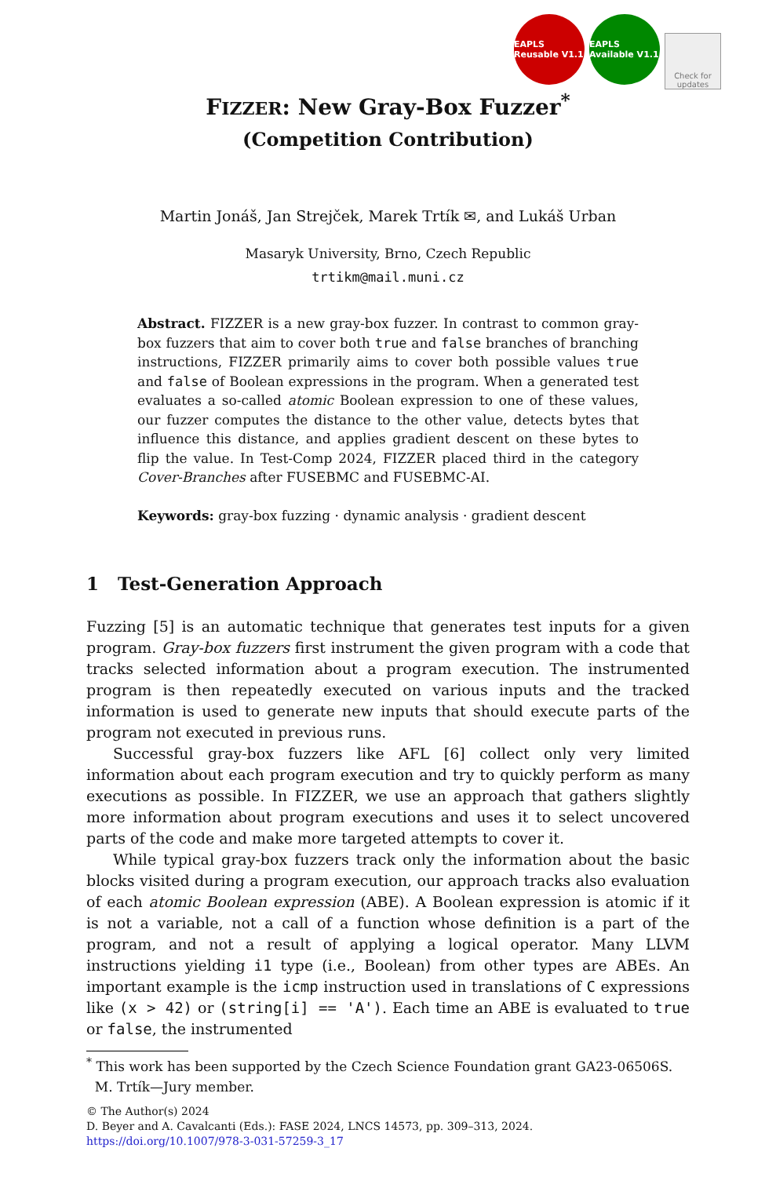EAPLS Reusable V1.1
EAPLS Available V1.1
Check for updates
FIZZER: New Gray-Box Fuzzer<sup>*</sup>
(Competition Contribution)
Martin Jonáš, Jan Strejček, Marek Trtík ✉, and Lukáš Urban
Masaryk University, Brno, Czech Republic
trtikm@mail.muni.cz
Abstract. FIZZER is a new gray-box fuzzer. In contrast to common gray-box fuzzers that aim to cover both true and false branches of branching instructions, FIZZER primarily aims to cover both possible values true and false of Boolean expressions in the program. When a generated test evaluates a so-called atomic Boolean expression to one of these values, our fuzzer computes the distance to the other value, detects bytes that influence this distance, and applies gradient descent on these bytes to flip the value. In Test-Comp 2024, FIZZER placed third in the category Cover-Branches after FUSEBMC and FUSEBMC-AI.
Keywords: gray-box fuzzing · dynamic analysis · gradient descent
1 Test-Generation Approach
Fuzzing [5] is an automatic technique that generates test inputs for a given program. Gray-box fuzzers first instrument the given program with a code that tracks selected information about a program execution. The instrumented program is then repeatedly executed on various inputs and the tracked information is used to generate new inputs that should execute parts of the program not executed in previous runs.
Successful gray-box fuzzers like AFL [6] collect only very limited information about each program execution and try to quickly perform as many executions as possible. In FIZZER, we use an approach that gathers slightly more information about program executions and uses it to select uncovered parts of the code and make more targeted attempts to cover it.
While typical gray-box fuzzers track only the information about the basic blocks visited during a program execution, our approach tracks also evaluation of each atomic Boolean expression (ABE). A Boolean expression is atomic if it is not a variable, not a call of a function whose definition is a part of the program, and not a result of applying a logical operator. Many LLVM instructions yielding i1 type (i.e., Boolean) from other types are ABEs. An important example is the icmp instruction used in translations of C expressions like (x > 42) or (string[i] == 'A'). Each time an ABE is evaluated to true or false, the instrumented
<sup>*</sup> This work has been supported by the Czech Science Foundation grant GA23-06506S.
M. Trtík—Jury member.
© The Author(s) 2024
D. Beyer and A. Cavalcanti (Eds.): FASE 2024, LNCS 14573, pp. 309–313, 2024.
https://doi.org/10.1007/978-3-031-57259-3_17